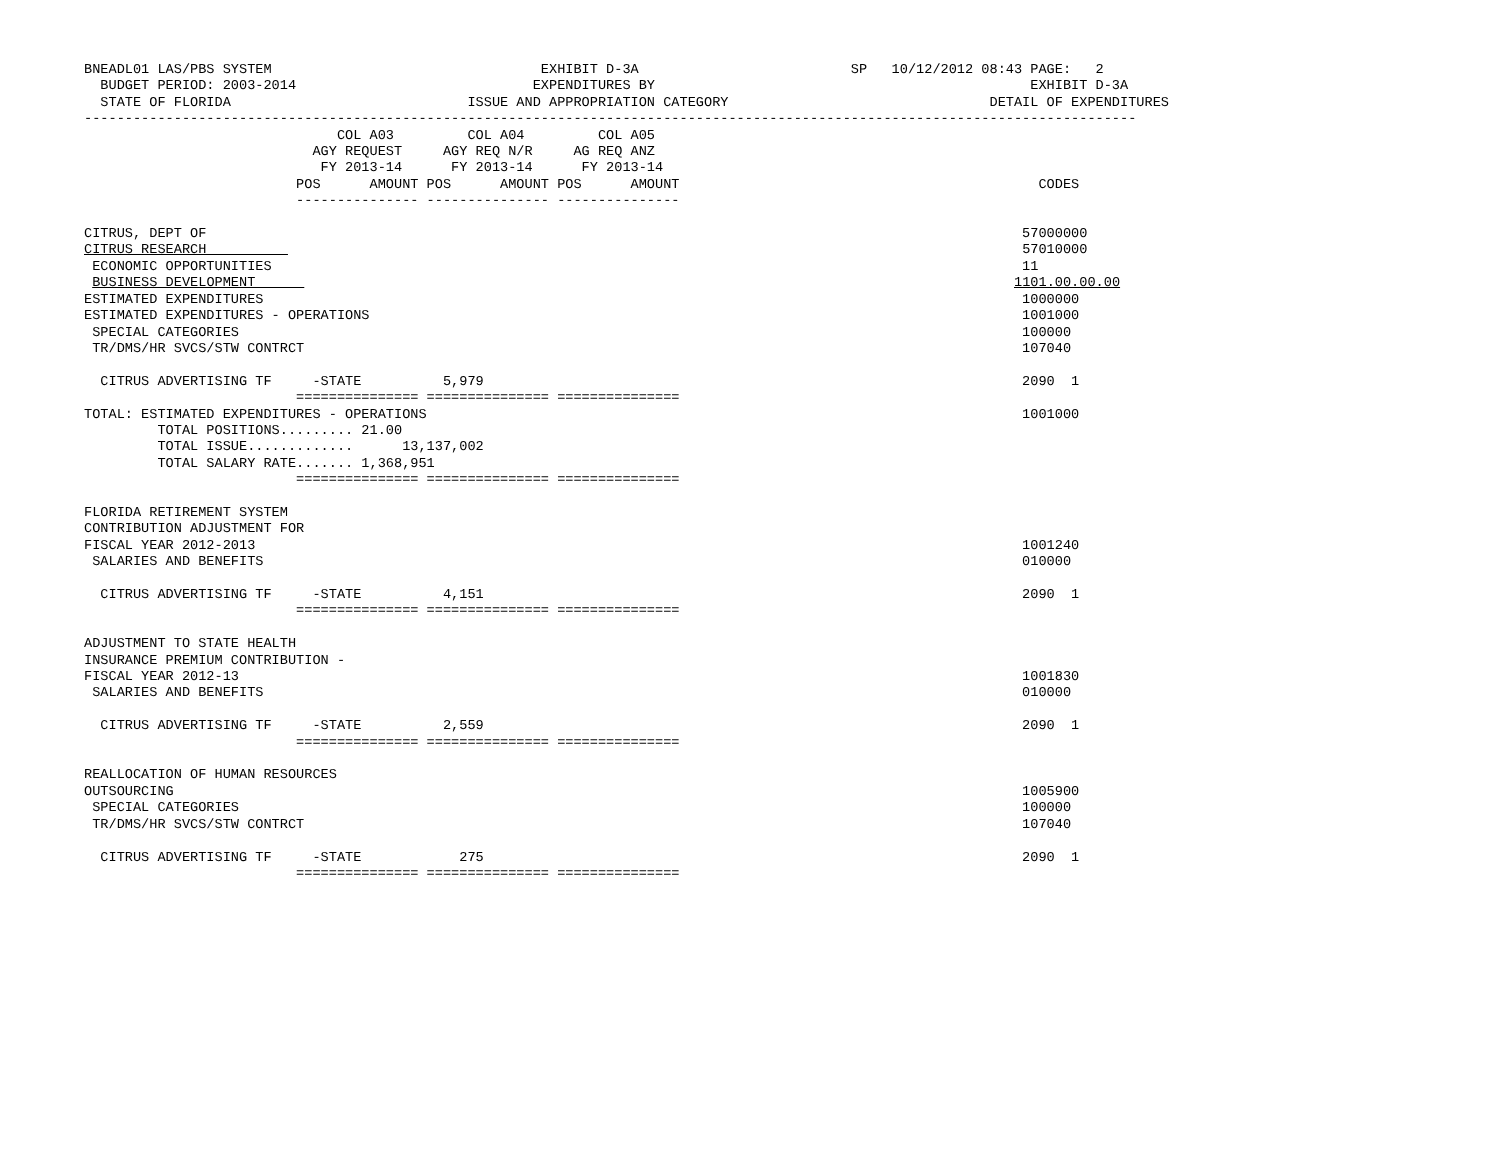BNEADL01 LAS/PBS SYSTEM                                 EXHIBIT D-3A                          SP   10/12/2012 08:43 PAGE:   2
  BUDGET PERIOD: 2003-2014                             EXPENDITURES BY                                              EXHIBIT D-3A
  STATE OF FLORIDA                             ISSUE AND APPROPRIATION CATEGORY                                DETAIL OF EXPENDITURES
---------------------------------------------------------------------------------------------------------------------------------
                               COL A03         COL A04         COL A05
                            AGY REQUEST     AGY REQ N/R     AG REQ ANZ
                             FY 2013-14      FY 2013-14      FY 2013-14
                          POS      AMOUNT POS      AMOUNT POS      AMOUNT                                            CODES
                          --------------- --------------- ---------------

CITRUS, DEPT OF                                                                                                    57000000
CITRUS RESEARCH                                                                                                    57010000
 ECONOMIC OPPORTUNITIES                                                                                            11
 BUSINESS DEVELOPMENT                                                                                             1101.00.00.00
ESTIMATED EXPENDITURES                                                                                             1000000
ESTIMATED EXPENDITURES - OPERATIONS                                                                                1001000
 SPECIAL CATEGORIES                                                                                                100000
 TR/DMS/HR SVCS/STW CONTRCT                                                                                        107040

  CITRUS ADVERTISING TF     -STATE          5,979                                                                  2090  1
                          =============== =============== ===============
TOTAL: ESTIMATED EXPENDITURES - OPERATIONS                                                                         1001000
         TOTAL POSITIONS......... 21.00
         TOTAL ISSUE.............      13,137,002
         TOTAL SALARY RATE....... 1,368,951
                          =============== =============== ===============

FLORIDA RETIREMENT SYSTEM
CONTRIBUTION ADJUSTMENT FOR
FISCAL YEAR 2012-2013                                                                                              1001240
 SALARIES AND BENEFITS                                                                                             010000

  CITRUS ADVERTISING TF     -STATE          4,151                                                                  2090  1
                          =============== =============== ===============

ADJUSTMENT TO STATE HEALTH
INSURANCE PREMIUM CONTRIBUTION -
FISCAL YEAR 2012-13                                                                                                1001830
 SALARIES AND BENEFITS                                                                                             010000

  CITRUS ADVERTISING TF     -STATE          2,559                                                                  2090  1
                          =============== =============== ===============

REALLOCATION OF HUMAN RESOURCES
OUTSOURCING                                                                                                        1005900
 SPECIAL CATEGORIES                                                                                                100000
 TR/DMS/HR SVCS/STW CONTRCT                                                                                        107040

  CITRUS ADVERTISING TF     -STATE            275                                                                  2090  1
                          =============== =============== ===============